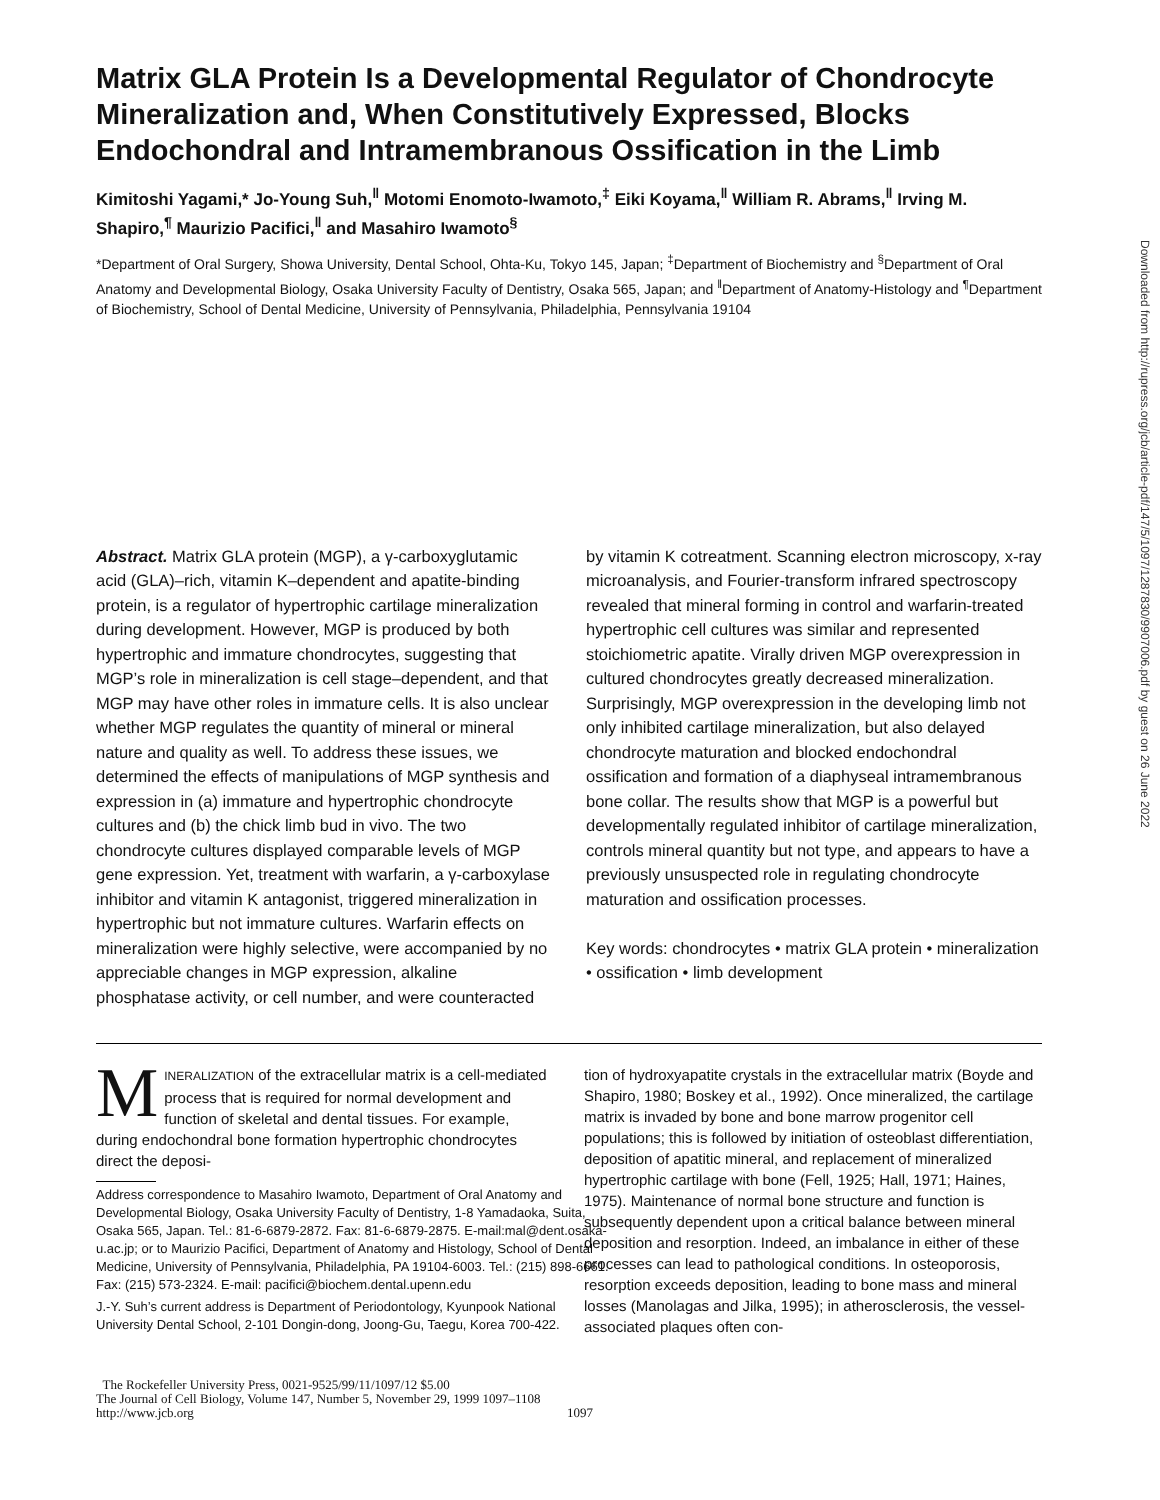Matrix GLA Protein Is a Developmental Regulator of Chondrocyte Mineralization and, When Constitutively Expressed, Blocks Endochondral and Intramembranous Ossification in the Limb
Kimitoshi Yagami,* Jo-Young Suh,<sup>‖</sup> Motomi Enomoto-Iwamoto,<sup>‡</sup> Eiki Koyama,<sup>‖</sup> William R. Abrams,<sup>‖</sup> Irving M. Shapiro,<sup>¶</sup> Maurizio Pacifici,<sup>‖</sup> and Masahiro Iwamoto<sup>§</sup>
*Department of Oral Surgery, Showa University, Dental School, Ohta-Ku, Tokyo 145, Japan; <sup>‡</sup>Department of Biochemistry and <sup>§</sup>Department of Oral Anatomy and Developmental Biology, Osaka University Faculty of Dentistry, Osaka 565, Japan; and <sup>‖</sup>Department of Anatomy-Histology and <sup>¶</sup>Department of Biochemistry, School of Dental Medicine, University of Pennsylvania, Philadelphia, Pennsylvania 19104
Abstract. Matrix GLA protein (MGP), a γ-carboxyglutamic acid (GLA)–rich, vitamin K–dependent and apatite-binding protein, is a regulator of hypertrophic cartilage mineralization during development. However, MGP is produced by both hypertrophic and immature chondrocytes, suggesting that MGP’s role in mineralization is cell stage–dependent, and that MGP may have other roles in immature cells. It is also unclear whether MGP regulates the quantity of mineral or mineral nature and quality as well. To address these issues, we determined the effects of manipulations of MGP synthesis and expression in (a) immature and hypertrophic chondrocyte cultures and (b) the chick limb bud in vivo. The two chondrocyte cultures displayed comparable levels of MGP gene expression. Yet, treatment with warfarin, a γ-carboxylase inhibitor and vitamin K antagonist, triggered mineralization in hypertrophic but not immature cultures. Warfarin effects on mineralization were highly selective, were accompanied by no appreciable changes in MGP expression, alkaline phosphatase activity, or cell number, and were counteracted
by vitamin K cotreatment. Scanning electron microscopy, x-ray microanalysis, and Fourier-transform infrared spectroscopy revealed that mineral forming in control and warfarin-treated hypertrophic cell cultures was similar and represented stoichiometric apatite. Virally driven MGP overexpression in cultured chondrocytes greatly decreased mineralization. Surprisingly, MGP overexpression in the developing limb not only inhibited cartilage mineralization, but also delayed chondrocyte maturation and blocked endochondral ossification and formation of a diaphyseal intramembranous bone collar. The results show that MGP is a powerful but developmentally regulated inhibitor of cartilage mineralization, controls mineral quantity but not type, and appears to have a previously unsuspected role in regulating chondrocyte maturation and ossification processes.
Key words: chondrocytes • matrix GLA protein • mineralization • ossification • limb development
MINERALIZATION of the extracellular matrix is a cell-mediated process that is required for normal development and function of skeletal and dental tissues. For example, during endochondral bone formation hypertrophic chondrocytes direct the deposi-
Address correspondence to Masahiro Iwamoto, Department of Oral Anatomy and Developmental Biology, Osaka University Faculty of Dentistry, 1-8 Yamadaoka, Suita, Osaka 565, Japan. Tel.: 81-6-6879-2872. Fax: 81-6-6879-2875. E-mail:mal@dent.osaka-u.ac.jp; or to Maurizio Pacifici, Department of Anatomy and Histology, School of Dental Medicine, University of Pennsylvania, Philadelphia, PA 19104-6003. Tel.: (215) 898-6661. Fax: (215) 573-2324. E-mail: pacifici@biochem.dental.upenn.edu
J.-Y. Suh’s current address is Department of Periodontology, Kyunpook National University Dental School, 2-101 Dongin-dong, Joong-Gu, Taegu, Korea 700-422.
tion of hydroxyapatite crystals in the extracellular matrix (Boyde and Shapiro, 1980; Boskey et al., 1992). Once mineralized, the cartilage matrix is invaded by bone and bone marrow progenitor cell populations; this is followed by initiation of osteoblast differentiation, deposition of apatitic mineral, and replacement of mineralized hypertrophic cartilage with bone (Fell, 1925; Hall, 1971; Haines, 1975). Maintenance of normal bone structure and function is subsequently dependent upon a critical balance between mineral deposition and resorption. Indeed, an imbalance in either of these processes can lead to pathological conditions. In osteoporosis, resorption exceeds deposition, leading to bone mass and mineral losses (Manolagas and Jilka, 1995); in atherosclerosis, the vessel-associated plaques often con-
The Rockefeller University Press, 0021-9525/99/11/1097/12 $5.00
The Journal of Cell Biology, Volume 147, Number 5, November 29, 1999 1097–1108
http://www.jcb.org 1097
Downloaded from http://rupress.org/jcb/article-pdf/147/5/1097/1287830/9907006.pdf by guest on 26 June 2022